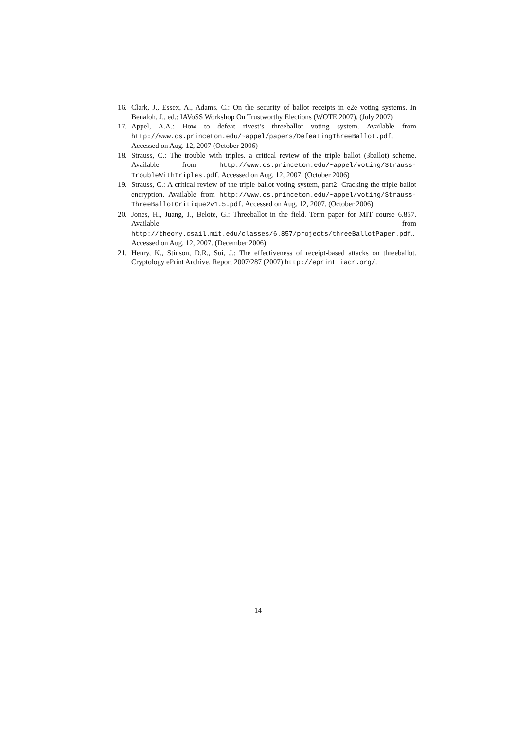16. Clark, J., Essex, A., Adams, C.: On the security of ballot receipts in e2e voting systems. In Benaloh, J., ed.: IAVoSS Workshop On Trustworthy Elections (WOTE 2007). (July 2007)
17. Appel, A.A.: How to defeat rivest’s threeballot voting system. Available from http://www.cs.princeton.edu/~appel/papers/DefeatingThreeBallot.pdf. Accessed on Aug. 12, 2007 (October 2006)
18. Strauss, C.: The trouble with triples. a critical review of the triple ballot (3ballot) scheme. Available from http://www.cs.princeton.edu/~appel/voting/Strauss-TroubleWithTriples.pdf. Accessed on Aug. 12, 2007. (October 2006)
19. Strauss, C.: A critical review of the triple ballot voting system, part2: Cracking the triple ballot encryption. Available from http://www.cs.princeton.edu/~appel/voting/Strauss-ThreeBallotCritique2v1.5.pdf. Accessed on Aug. 12, 2007. (October 2006)
20. Jones, H., Juang, J., Belote, G.: Threeballot in the field. Term paper for MIT course 6.857. Available from http://theory.csail.mit.edu/classes/6.857/projects/threeBallotPaper.pdf.. Accessed on Aug. 12, 2007. (December 2006)
21. Henry, K., Stinson, D.R., Sui, J.: The effectiveness of receipt-based attacks on threeballot. Cryptology ePrint Archive, Report 2007/287 (2007) http://eprint.iacr.org/.
14